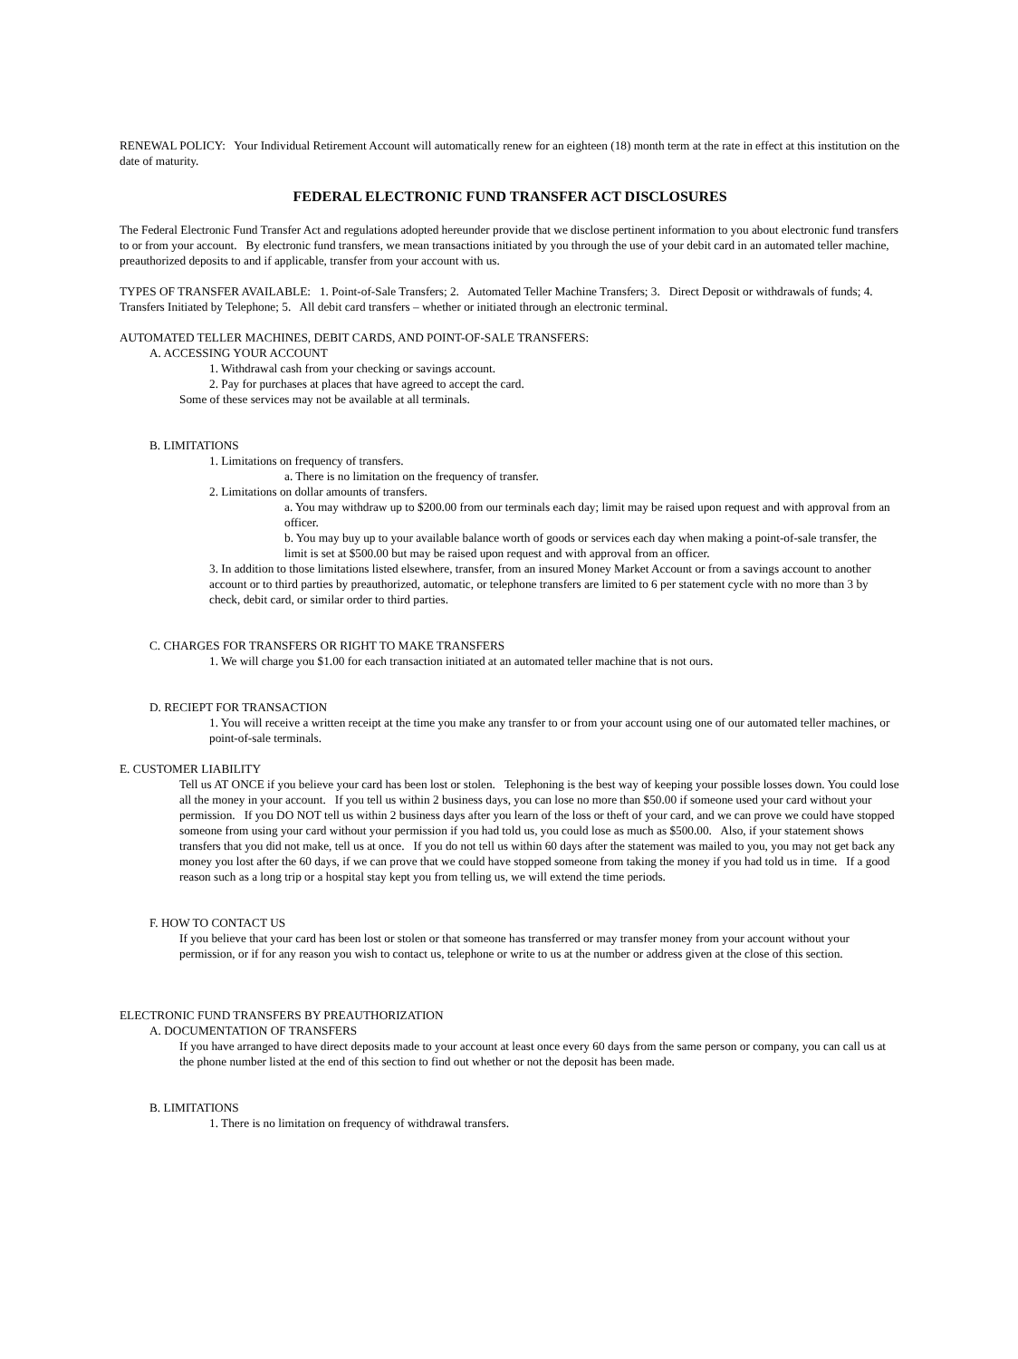RENEWAL POLICY: Your Individual Retirement Account will automatically renew for an eighteen (18) month term at the rate in effect at this institution on the date of maturity.
FEDERAL ELECTRONIC FUND TRANSFER ACT DISCLOSURES
The Federal Electronic Fund Transfer Act and regulations adopted hereunder provide that we disclose pertinent information to you about electronic fund transfers to or from your account. By electronic fund transfers, we mean transactions initiated by you through the use of your debit card in an automated teller machine, preauthorized deposits to and if applicable, transfer from your account with us.
TYPES OF TRANSFER AVAILABLE: 1. Point-of-Sale Transfers; 2. Automated Teller Machine Transfers; 3. Direct Deposit or withdrawals of funds; 4. Transfers Initiated by Telephone; 5. All debit card transfers – whether or initiated through an electronic terminal.
AUTOMATED TELLER MACHINES, DEBIT CARDS, AND POINT-OF-SALE TRANSFERS:
A. ACCESSING YOUR ACCOUNT
1. Withdrawal cash from your checking or savings account.
2. Pay for purchases at places that have agreed to accept the card.
Some of these services may not be available at all terminals.
B. LIMITATIONS
1. Limitations on frequency of transfers.
a. There is no limitation on the frequency of transfer.
2. Limitations on dollar amounts of transfers.
a. You may withdraw up to $200.00 from our terminals each day; limit may be raised upon request and with approval from an officer.
b. You may buy up to your available balance worth of goods or services each day when making a point-of-sale transfer, the limit is set at $500.00 but may be raised upon request and with approval from an officer.
3. In addition to those limitations listed elsewhere, transfer, from an insured Money Market Account or from a savings account to another account or to third parties by preauthorized, automatic, or telephone transfers are limited to 6 per statement cycle with no more than 3 by check, debit card, or similar order to third parties.
C. CHARGES FOR TRANSFERS OR RIGHT TO MAKE TRANSFERS
1. We will charge you $1.00 for each transaction initiated at an automated teller machine that is not ours.
D. RECIEPT FOR TRANSACTION
1. You will receive a written receipt at the time you make any transfer to or from your account using one of our automated teller machines, or point-of-sale terminals.
E. CUSTOMER LIABILITY
Tell us AT ONCE if you believe your card has been lost or stolen. Telephoning is the best way of keeping your possible losses down. You could lose all the money in your account. If you tell us within 2 business days, you can lose no more than $50.00 if someone used your card without your permission. If you DO NOT tell us within 2 business days after you learn of the loss or theft of your card, and we can prove we could have stopped someone from using your card without your permission if you had told us, you could lose as much as $500.00. Also, if your statement shows transfers that you did not make, tell us at once. If you do not tell us within 60 days after the statement was mailed to you, you may not get back any money you lost after the 60 days, if we can prove that we could have stopped someone from taking the money if you had told us in time. If a good reason such as a long trip or a hospital stay kept you from telling us, we will extend the time periods.
F. HOW TO CONTACT US
If you believe that your card has been lost or stolen or that someone has transferred or may transfer money from your account without your permission, or if for any reason you wish to contact us, telephone or write to us at the number or address given at the close of this section.
ELECTRONIC FUND TRANSFERS BY PREAUTHORIZATION
A. DOCUMENTATION OF TRANSFERS
If you have arranged to have direct deposits made to your account at least once every 60 days from the same person or company, you can call us at the phone number listed at the end of this section to find out whether or not the deposit has been made.
B. LIMITATIONS
1. There is no limitation on frequency of withdrawal transfers.